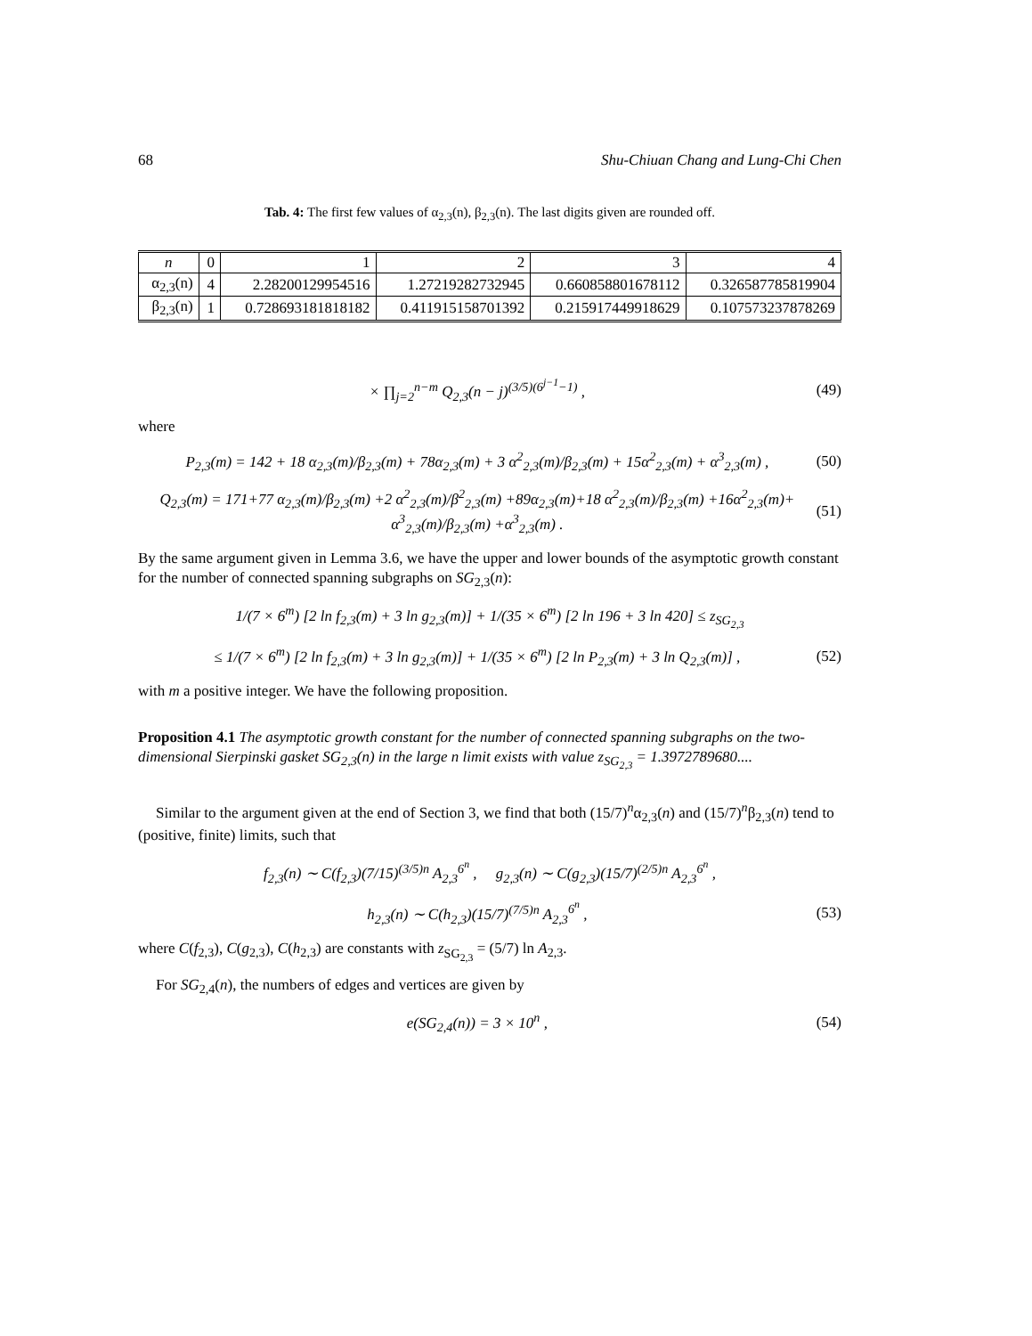68 Shu-Chiuan Chang and Lung-Chi Chen
Tab. 4: The first few values of α<sub>2,3</sub>(n), β<sub>2,3</sub>(n). The last digits given are rounded off.
| n | 0 | 1 | 2 | 3 | 4 |
| --- | --- | --- | --- | --- | --- |
| α<sub>2,3</sub>(n) | 4 | 2.28200129954516 | 1.27219282732945 | 0.660858801678112 | 0.326587785819904 |
| β<sub>2,3</sub>(n) | 1 | 0.728693181818182 | 0.411915158701392 | 0.215917449918629 | 0.107573237878269 |
× ∏<sub>j=2</sub><sup>n−m</sup> Q<sub>2,3</sub>(n − j)<sup>(3/5)(6<sup>j−1</sup>−1)</sup> , (49)
where
P<sub>2,3</sub>(m) = 142 + 18 α<sub>2,3</sub>(m)/β<sub>2,3</sub>(m) + 78α<sub>2,3</sub>(m) + 3 α<sup>2</sup><sub>2,3</sub>(m)/β<sub>2,3</sub>(m) + 15α<sup>2</sup><sub>2,3</sub>(m) + α<sup>3</sup><sub>2,3</sub>(m) , (50)
Q<sub>2,3</sub>(m) = 171+77 α<sub>2,3</sub>(m)/β<sub>2,3</sub>(m) +2 α<sup>2</sup><sub>2,3</sub>(m)/β<sup>2</sup><sub>2,3</sub>(m) +89α<sub>2,3</sub>(m)+18 α<sup>2</sup><sub>2,3</sub>(m)/β<sub>2,3</sub>(m) +16α<sup>2</sup><sub>2,3</sub>(m)+ α<sup>3</sup><sub>2,3</sub>(m)/β<sub>2,3</sub>(m) +α<sup>3</sup><sub>2,3</sub>(m) . (51)
By the same argument given in Lemma 3.6, we have the upper and lower bounds of the asymptotic growth constant for the number of connected spanning subgraphs on SG<sub>2,3</sub>(n):
1/(7 × 6<sup>m</sup>) [2 ln f<sub>2,3</sub>(m) + 3 ln g<sub>2,3</sub>(m)] + 1/(35 × 6<sup>m</sup>) [2 ln 196 + 3 ln 420] ≤ z<sub>SG<sub>2,3</sub></sub>
≤ 1/(7 × 6<sup>m</sup>) [2 ln f<sub>2,3</sub>(m) + 3 ln g<sub>2,3</sub>(m)] + 1/(35 × 6<sup>m</sup>) [2 ln P<sub>2,3</sub>(m) + 3 ln Q<sub>2,3</sub>(m)] , (52)
with m a positive integer. We have the following proposition.
Proposition 4.1 The asymptotic growth constant for the number of connected spanning subgraphs on the two-dimensional Sierpinski gasket SG<sub>2,3</sub>(n) in the large n limit exists with value z<sub>SG<sub>2,3</sub></sub> = 1.3972789680....
Similar to the argument given at the end of Section 3, we find that both (15/7)<sup>n</sup>α<sub>2,3</sub>(n) and (15/7)<sup>n</sup>β<sub>2,3</sub>(n) tend to (positive, finite) limits, such that
f<sub>2,3</sub>(n) ∼ C(f<sub>2,3</sub>)(7/15)<sup>(3/5)n</sup> A<sub>2,3</sub><sup>6<sup>n</sup></sup> , g<sub>2,3</sub>(n) ∼ C(g<sub>2,3</sub>)(15/7)<sup>(2/5)n</sup> A<sub>2,3</sub><sup>6<sup>n</sup></sup> ,
h<sub>2,3</sub>(n) ∼ C(h<sub>2,3</sub>)(15/7)<sup>(7/5)n</sup> A<sub>2,3</sub><sup>6<sup>n</sup></sup> , (53)
where C(f<sub>2,3</sub>), C(g<sub>2,3</sub>), C(h<sub>2,3</sub>) are constants with z<sub>SG<sub>2,3</sub></sub> = (5/7) ln A<sub>2,3</sub>.
For SG<sub>2,4</sub>(n), the numbers of edges and vertices are given by
e(SG<sub>2,4</sub>(n)) = 3 × 10<sup>n</sup> , (54)